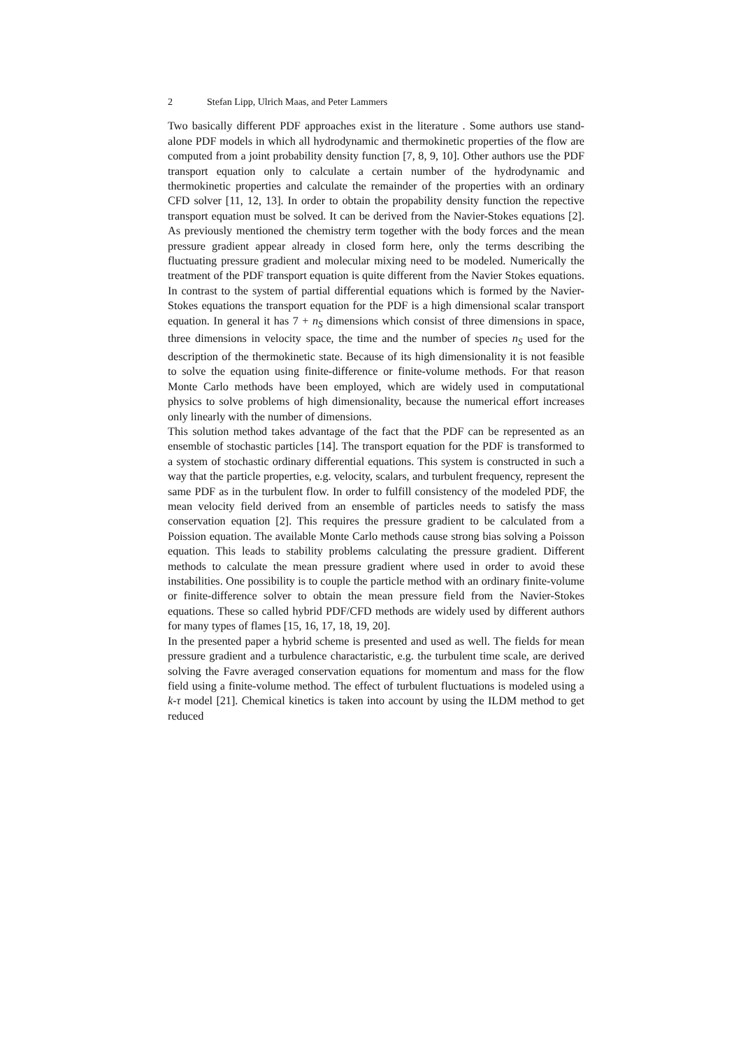2 Stefan Lipp, Ulrich Maas, and Peter Lammers
Two basically different PDF approaches exist in the literature . Some authors use stand-alone PDF models in which all hydrodynamic and thermokinetic properties of the flow are computed from a joint probability density function [7, 8, 9, 10]. Other authors use the PDF transport equation only to calculate a certain number of the hydrodynamic and thermokinetic properties and calculate the remainder of the properties with an ordinary CFD solver [11, 12, 13]. In order to obtain the propability density function the repective transport equation must be solved. It can be derived from the Navier-Stokes equations [2]. As previously mentioned the chemistry term together with the body forces and the mean pressure gradient appear already in closed form here, only the terms describing the fluctuating pressure gradient and molecular mixing need to be modeled. Numerically the treatment of the PDF transport equation is quite different from the Navier Stokes equations. In contrast to the system of partial differential equations which is formed by the Navier-Stokes equations the transport equation for the PDF is a high dimensional scalar transport equation. In general it has 7 + n<sub>S</sub> dimensions which consist of three dimensions in space, three dimensions in velocity space, the time and the number of species n<sub>S</sub> used for the description of the thermokinetic state. Because of its high dimensionality it is not feasible to solve the equation using finite-difference or finite-volume methods. For that reason Monte Carlo methods have been employed, which are widely used in computational physics to solve problems of high dimensionality, because the numerical effort increases only linearly with the number of dimensions.
This solution method takes advantage of the fact that the PDF can be represented as an ensemble of stochastic particles [14]. The transport equation for the PDF is transformed to a system of stochastic ordinary differential equations. This system is constructed in such a way that the particle properties, e.g. velocity, scalars, and turbulent frequency, represent the same PDF as in the turbulent flow. In order to fulfill consistency of the modeled PDF, the mean velocity field derived from an ensemble of particles needs to satisfy the mass conservation equation [2]. This requires the pressure gradient to be calculated from a Poission equation. The available Monte Carlo methods cause strong bias solving a Poisson equation. This leads to stability problems calculating the pressure gradient. Different methods to calculate the mean pressure gradient where used in order to avoid these instabilities. One possibility is to couple the particle method with an ordinary finite-volume or finite-difference solver to obtain the mean pressure field from the Navier-Stokes equations. These so called hybrid PDF/CFD methods are widely used by different authors for many types of flames [15, 16, 17, 18, 19, 20].
In the presented paper a hybrid scheme is presented and used as well. The fields for mean pressure gradient and a turbulence charactaristic, e.g. the turbulent time scale, are derived solving the Favre averaged conservation equations for momentum and mass for the flow field using a finite-volume method. The effect of turbulent fluctuations is modeled using a k-τ model [21]. Chemical kinetics is taken into account by using the ILDM method to get reduced